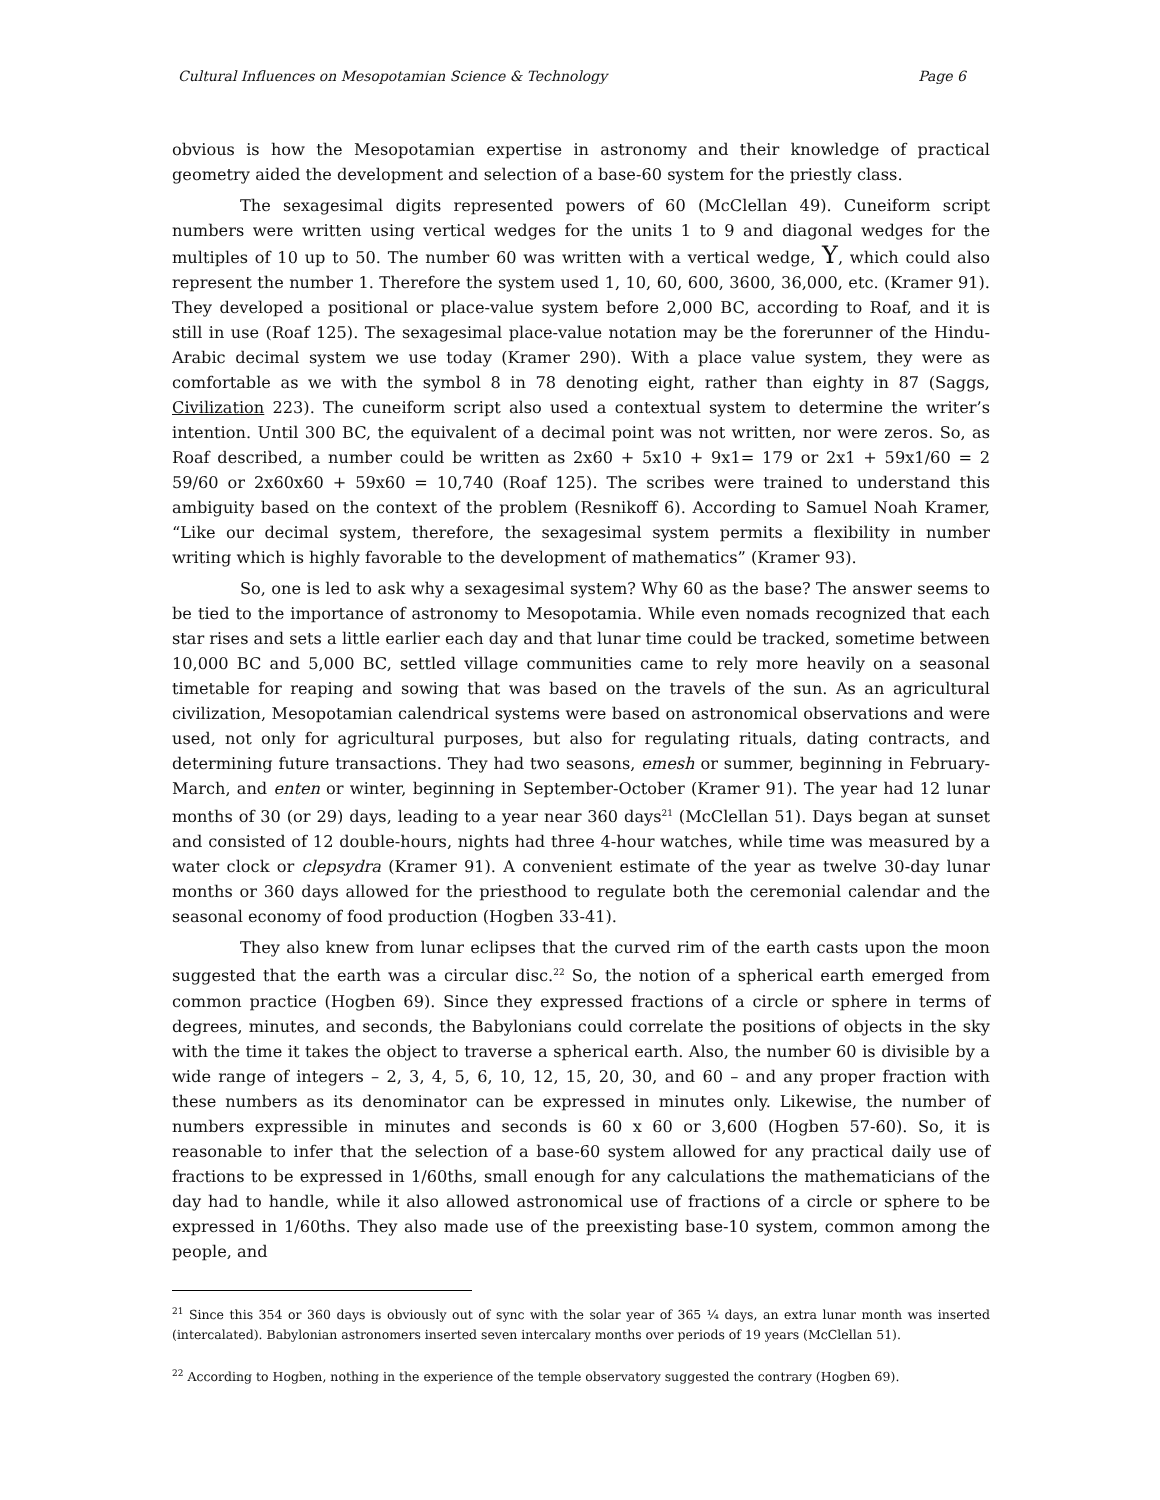Cultural Influences on Mesopotamian Science & Technology Page 6
obvious is how the Mesopotamian expertise in astronomy and their knowledge of practical geometry aided the development and selection of a base-60 system for the priestly class.
The sexagesimal digits represented powers of 60 (McClellan 49). Cuneiform script numbers were written using vertical wedges for the units 1 to 9 and diagonal wedges for the multiples of 10 up to 50. The number 60 was written with a vertical wedge, Y, which could also represent the number 1. Therefore the system used 1, 10, 60, 600, 3600, 36,000, etc. (Kramer 91). They developed a positional or place-value system before 2,000 BC, according to Roaf, and it is still in use (Roaf 125). The sexagesimal place-value notation may be the forerunner of the Hindu-Arabic decimal system we use today (Kramer 290). With a place value system, they were as comfortable as we with the symbol 8 in 78 denoting eight, rather than eighty in 87 (Saggs, Civilization 223). The cuneiform script also used a contextual system to determine the writer’s intention. Until 300 BC, the equivalent of a decimal point was not written, nor were zeros. So, as Roaf described, a number could be written as 2x60 + 5x10 + 9x1= 179 or 2x1 + 59x1/60 = 2 59/60 or 2x60x60 + 59x60 = 10,740 (Roaf 125). The scribes were trained to understand this ambiguity based on the context of the problem (Resnikoff 6). According to Samuel Noah Kramer, “Like our decimal system, therefore, the sexagesimal system permits a flexibility in number writing which is highly favorable to the development of mathematics” (Kramer 93).
So, one is led to ask why a sexagesimal system? Why 60 as the base? The answer seems to be tied to the importance of astronomy to Mesopotamia. While even nomads recognized that each star rises and sets a little earlier each day and that lunar time could be tracked, sometime between 10,000 BC and 5,000 BC, settled village communities came to rely more heavily on a seasonal timetable for reaping and sowing that was based on the travels of the sun. As an agricultural civilization, Mesopotamian calendrical systems were based on astronomical observations and were used, not only for agricultural purposes, but also for regulating rituals, dating contracts, and determining future transactions. They had two seasons, emesh or summer, beginning in February-March, and enten or winter, beginning in September-October (Kramer 91). The year had 12 lunar months of 30 (or 29) days, leading to a year near 360 days<sup>21</sup> (McClellan 51). Days began at sunset and consisted of 12 double-hours, nights had three 4-hour watches, while time was measured by a water clock or clepsydra (Kramer 91). A convenient estimate of the year as twelve 30-day lunar months or 360 days allowed for the priesthood to regulate both the ceremonial calendar and the seasonal economy of food production (Hogben 33-41).
They also knew from lunar eclipses that the curved rim of the earth casts upon the moon suggested that the earth was a circular disc.<sup>22</sup> So, the notion of a spherical earth emerged from common practice (Hogben 69). Since they expressed fractions of a circle or sphere in terms of degrees, minutes, and seconds, the Babylonians could correlate the positions of objects in the sky with the time it takes the object to traverse a spherical earth. Also, the number 60 is divisible by a wide range of integers – 2, 3, 4, 5, 6, 10, 12, 15, 20, 30, and 60 – and any proper fraction with these numbers as its denominator can be expressed in minutes only. Likewise, the number of numbers expressible in minutes and seconds is 60 x 60 or 3,600 (Hogben 57-60). So, it is reasonable to infer that the selection of a base-60 system allowed for any practical daily use of fractions to be expressed in 1/60ths, small enough for any calculations the mathematicians of the day had to handle, while it also allowed astronomical use of fractions of a circle or sphere to be expressed in 1/60ths. They also made use of the preexisting base-10 system, common among the people, and
<sup>21</sup> Since this 354 or 360 days is obviously out of sync with the solar year of 365 ¼ days, an extra lunar month was inserted (intercalated). Babylonian astronomers inserted seven intercalary months over periods of 19 years (McClellan 51).
<sup>22</sup> According to Hogben, nothing in the experience of the temple observatory suggested the contrary (Hogben 69).